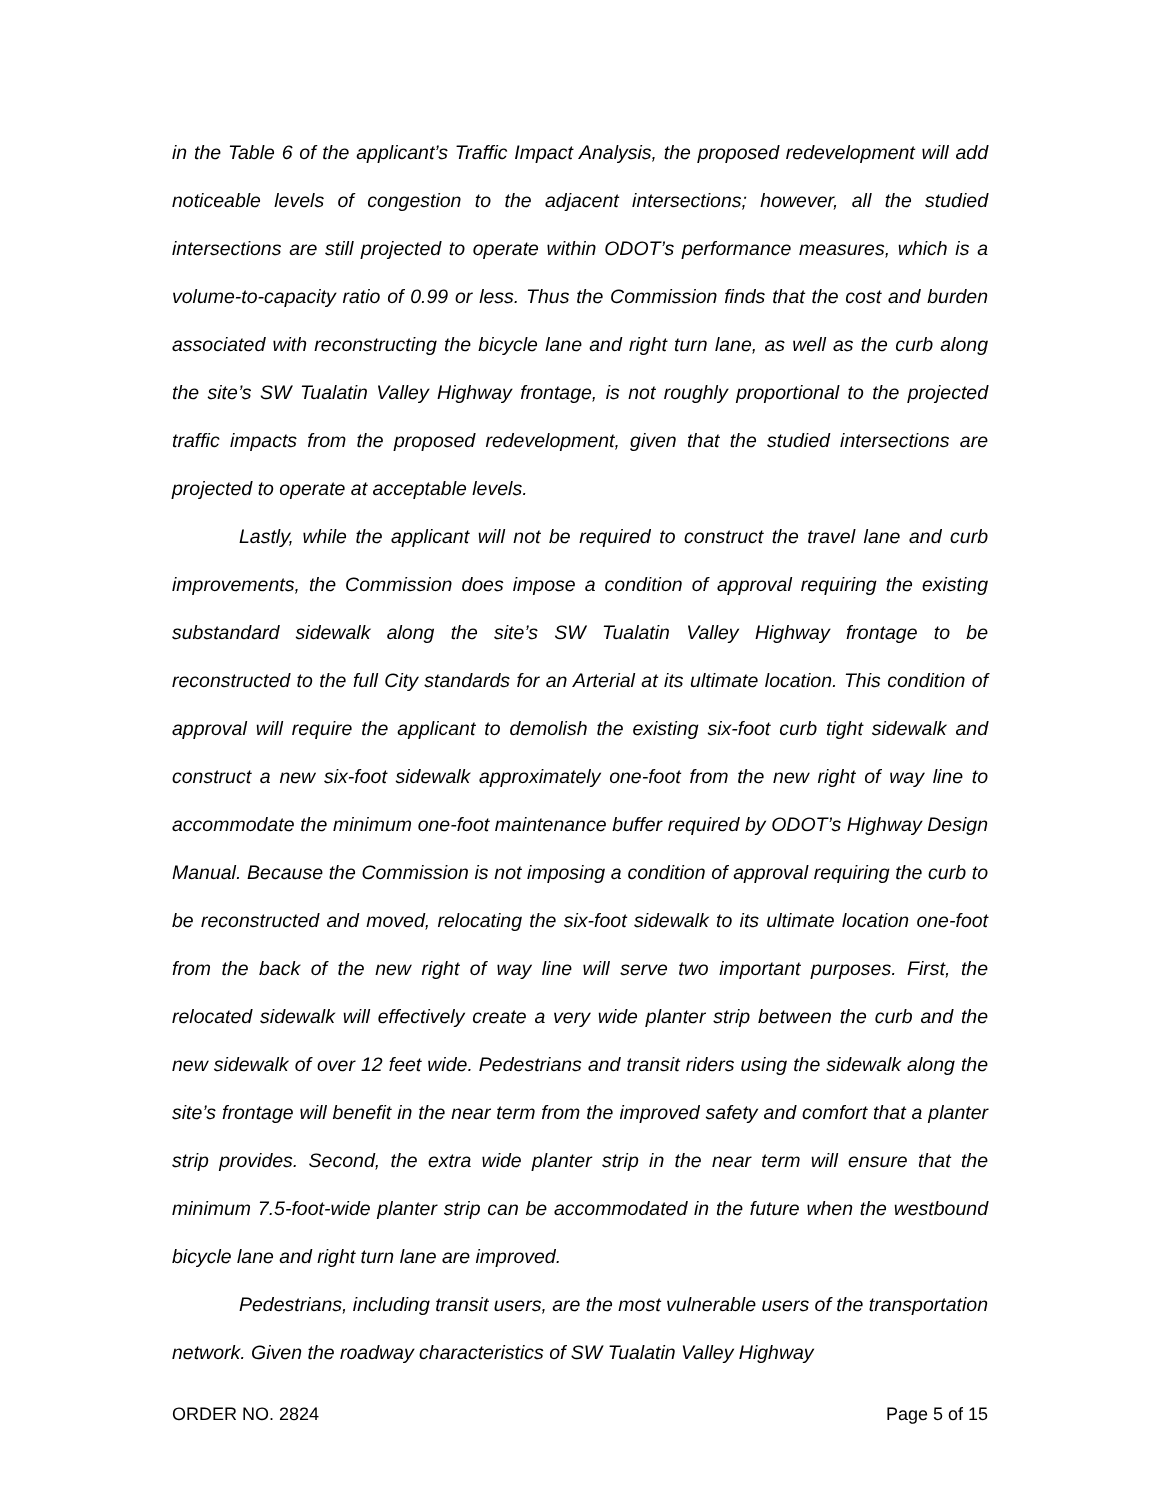in the Table 6 of the applicant’s Traffic Impact Analysis, the proposed redevelopment will add noticeable levels of congestion to the adjacent intersections; however, all the studied intersections are still projected to operate within ODOT’s performance measures, which is a volume-to-capacity ratio of 0.99 or less. Thus the Commission finds that the cost and burden associated with reconstructing the bicycle lane and right turn lane, as well as the curb along the site’s SW Tualatin Valley Highway frontage, is not roughly proportional to the projected traffic impacts from the proposed redevelopment, given that the studied intersections are projected to operate at acceptable levels.
Lastly, while the applicant will not be required to construct the travel lane and curb improvements, the Commission does impose a condition of approval requiring the existing substandard sidewalk along the site’s SW Tualatin Valley Highway frontage to be reconstructed to the full City standards for an Arterial at its ultimate location. This condition of approval will require the applicant to demolish the existing six-foot curb tight sidewalk and construct a new six-foot sidewalk approximately one-foot from the new right of way line to accommodate the minimum one-foot maintenance buffer required by ODOT’s Highway Design Manual. Because the Commission is not imposing a condition of approval requiring the curb to be reconstructed and moved, relocating the six-foot sidewalk to its ultimate location one-foot from the back of the new right of way line will serve two important purposes. First, the relocated sidewalk will effectively create a very wide planter strip between the curb and the new sidewalk of over 12 feet wide. Pedestrians and transit riders using the sidewalk along the site’s frontage will benefit in the near term from the improved safety and comfort that a planter strip provides. Second, the extra wide planter strip in the near term will ensure that the minimum 7.5-foot-wide planter strip can be accommodated in the future when the westbound bicycle lane and right turn lane are improved.
Pedestrians, including transit users, are the most vulnerable users of the transportation network. Given the roadway characteristics of SW Tualatin Valley Highway
ORDER NO. 2824 Page 5 of 15